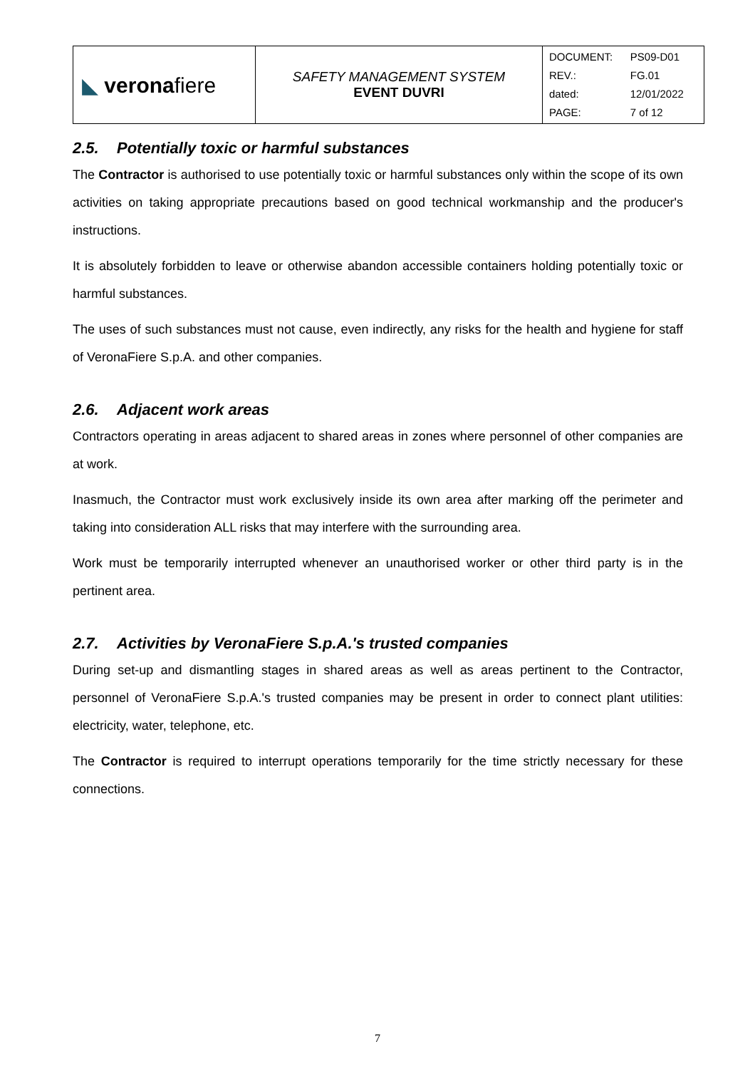| ◣ verona fiere | SAFETY MANAGEMENT SYSTEM EVENT DUVRI | / DOCUMENT: / PS09-D01 / / REV.: / FG.01 / / dated: / 12/01/2022 / / PAGE: / 7 of 12 / |
2.5. Potentially toxic or harmful substances
The Contractor is authorised to use potentially toxic or harmful substances only within the scope of its own activities on taking appropriate precautions based on good technical workmanship and the producer's instructions.
It is absolutely forbidden to leave or otherwise abandon accessible containers holding potentially toxic or harmful substances.
The uses of such substances must not cause, even indirectly, any risks for the health and hygiene for staff of VeronaFiere S.p.A. and other companies.
2.6. Adjacent work areas
Contractors operating in areas adjacent to shared areas in zones where personnel of other companies are at work.
Inasmuch, the Contractor must work exclusively inside its own area after marking off the perimeter and taking into consideration ALL risks that may interfere with the surrounding area.
Work must be temporarily interrupted whenever an unauthorised worker or other third party is in the pertinent area.
2.7. Activities by VeronaFiere S.p.A.'s trusted companies
During set-up and dismantling stages in shared areas as well as areas pertinent to the Contractor, personnel of VeronaFiere S.p.A.'s trusted companies may be present in order to connect plant utilities: electricity, water, telephone, etc.
The Contractor is required to interrupt operations temporarily for the time strictly necessary for these connections.
7